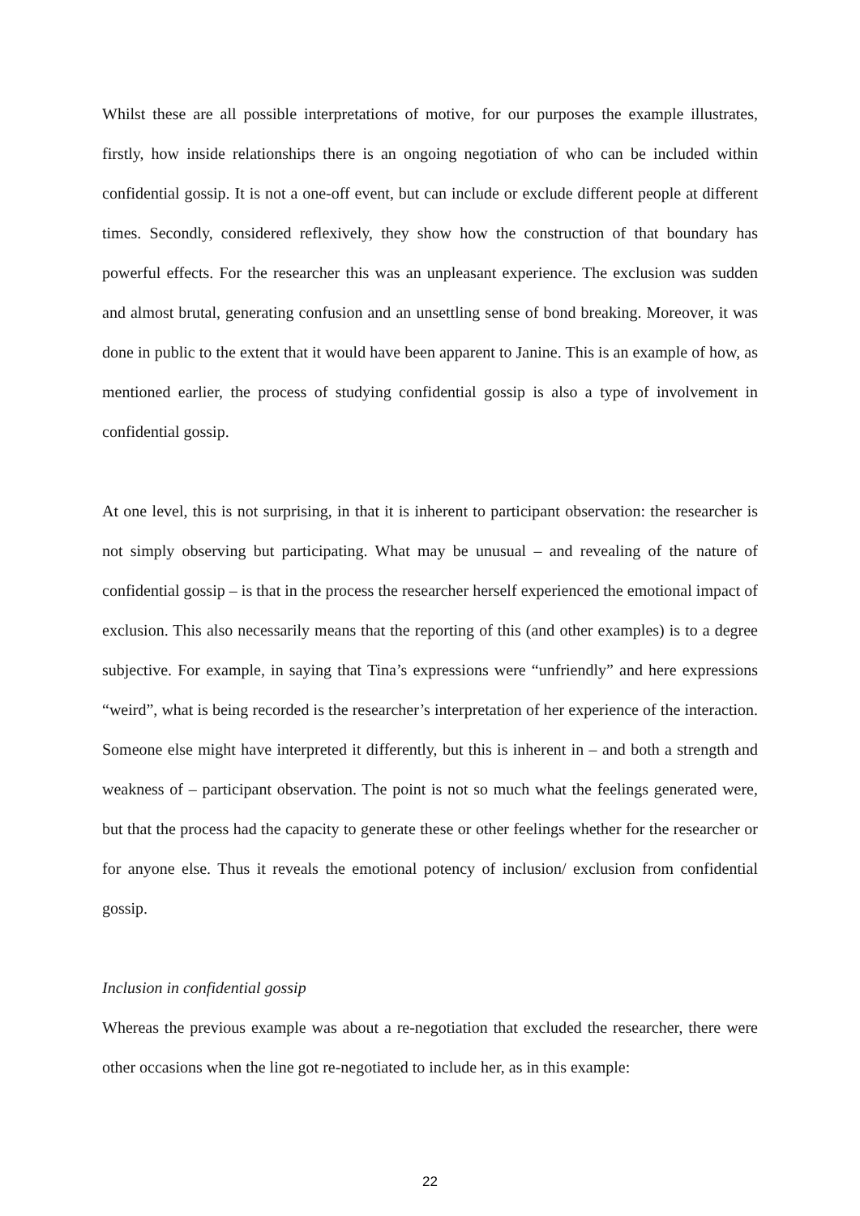Whilst these are all possible interpretations of motive, for our purposes the example illustrates, firstly, how inside relationships there is an ongoing negotiation of who can be included within confidential gossip. It is not a one-off event, but can include or exclude different people at different times. Secondly, considered reflexively, they show how the construction of that boundary has powerful effects. For the researcher this was an unpleasant experience. The exclusion was sudden and almost brutal, generating confusion and an unsettling sense of bond breaking. Moreover, it was done in public to the extent that it would have been apparent to Janine. This is an example of how, as mentioned earlier, the process of studying confidential gossip is also a type of involvement in confidential gossip.
At one level, this is not surprising, in that it is inherent to participant observation: the researcher is not simply observing but participating. What may be unusual – and revealing of the nature of confidential gossip – is that in the process the researcher herself experienced the emotional impact of exclusion. This also necessarily means that the reporting of this (and other examples) is to a degree subjective. For example, in saying that Tina’s expressions were “unfriendly” and here expressions “weird”, what is being recorded is the researcher’s interpretation of her experience of the interaction. Someone else might have interpreted it differently, but this is inherent in – and both a strength and weakness of – participant observation. The point is not so much what the feelings generated were, but that the process had the capacity to generate these or other feelings whether for the researcher or for anyone else. Thus it reveals the emotional potency of inclusion/ exclusion from confidential gossip.
Inclusion in confidential gossip
Whereas the previous example was about a re-negotiation that excluded the researcher, there were other occasions when the line got re-negotiated to include her, as in this example:
22